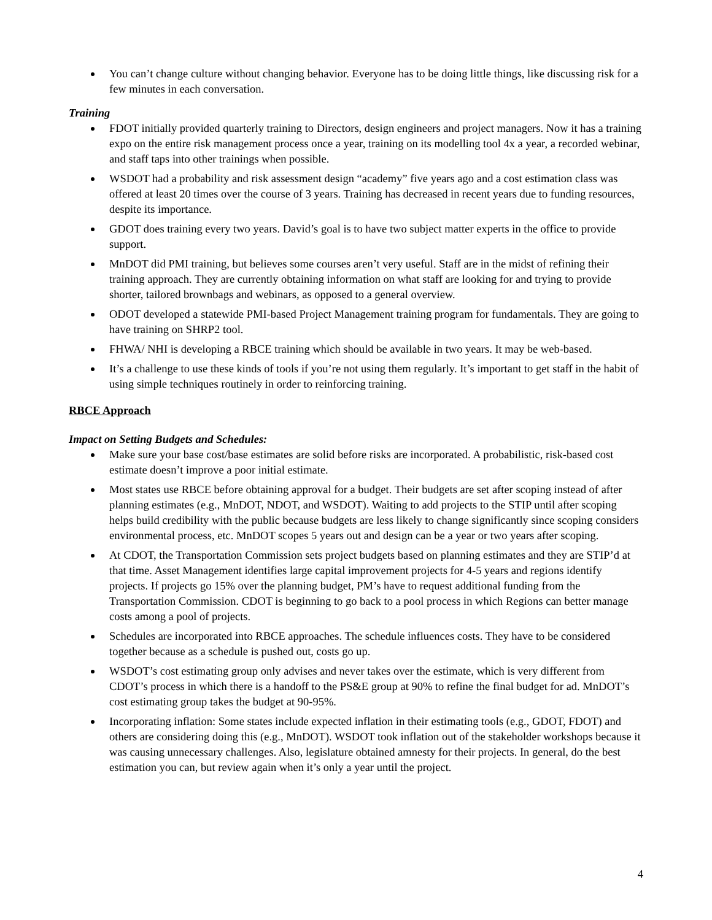You can’t change culture without changing behavior. Everyone has to be doing little things, like discussing risk for a few minutes in each conversation.
Training
FDOT initially provided quarterly training to Directors, design engineers and project managers. Now it has a training expo on the entire risk management process once a year, training on its modelling tool 4x a year, a recorded webinar, and staff taps into other trainings when possible.
WSDOT had a probability and risk assessment design “academy” five years ago and a cost estimation class was offered at least 20 times over the course of 3 years. Training has decreased in recent years due to funding resources, despite its importance.
GDOT does training every two years. David’s goal is to have two subject matter experts in the office to provide support.
MnDOT did PMI training, but believes some courses aren’t very useful. Staff are in the midst of refining their training approach. They are currently obtaining information on what staff are looking for and trying to provide shorter, tailored brownbags and webinars, as opposed to a general overview.
ODOT developed a statewide PMI-based Project Management training program for fundamentals. They are going to have training on SHRP2 tool.
FHWA/ NHI is developing a RBCE training which should be available in two years. It may be web-based.
It’s a challenge to use these kinds of tools if you’re not using them regularly. It’s important to get staff in the habit of using simple techniques routinely in order to reinforcing training.
RBCE Approach
Impact on Setting Budgets and Schedules:
Make sure your base cost/base estimates are solid before risks are incorporated. A probabilistic, risk-based cost estimate doesn’t improve a poor initial estimate.
Most states use RBCE before obtaining approval for a budget. Their budgets are set after scoping instead of after planning estimates (e.g., MnDOT, NDOT, and WSDOT). Waiting to add projects to the STIP until after scoping helps build credibility with the public because budgets are less likely to change significantly since scoping considers environmental process, etc. MnDOT scopes 5 years out and design can be a year or two years after scoping.
At CDOT, the Transportation Commission sets project budgets based on planning estimates and they are STIP’d at that time. Asset Management identifies large capital improvement projects for 4-5 years and regions identify projects. If projects go 15% over the planning budget, PM’s have to request additional funding from the Transportation Commission. CDOT is beginning to go back to a pool process in which Regions can better manage costs among a pool of projects.
Schedules are incorporated into RBCE approaches. The schedule influences costs. They have to be considered together because as a schedule is pushed out, costs go up.
WSDOT’s cost estimating group only advises and never takes over the estimate, which is very different from CDOT’s process in which there is a handoff to the PS&E group at 90% to refine the final budget for ad. MnDOT’s cost estimating group takes the budget at 90-95%.
Incorporating inflation: Some states include expected inflation in their estimating tools (e.g., GDOT, FDOT) and others are considering doing this (e.g., MnDOT). WSDOT took inflation out of the stakeholder workshops because it was causing unnecessary challenges. Also, legislature obtained amnesty for their projects. In general, do the best estimation you can, but review again when it’s only a year until the project.
4